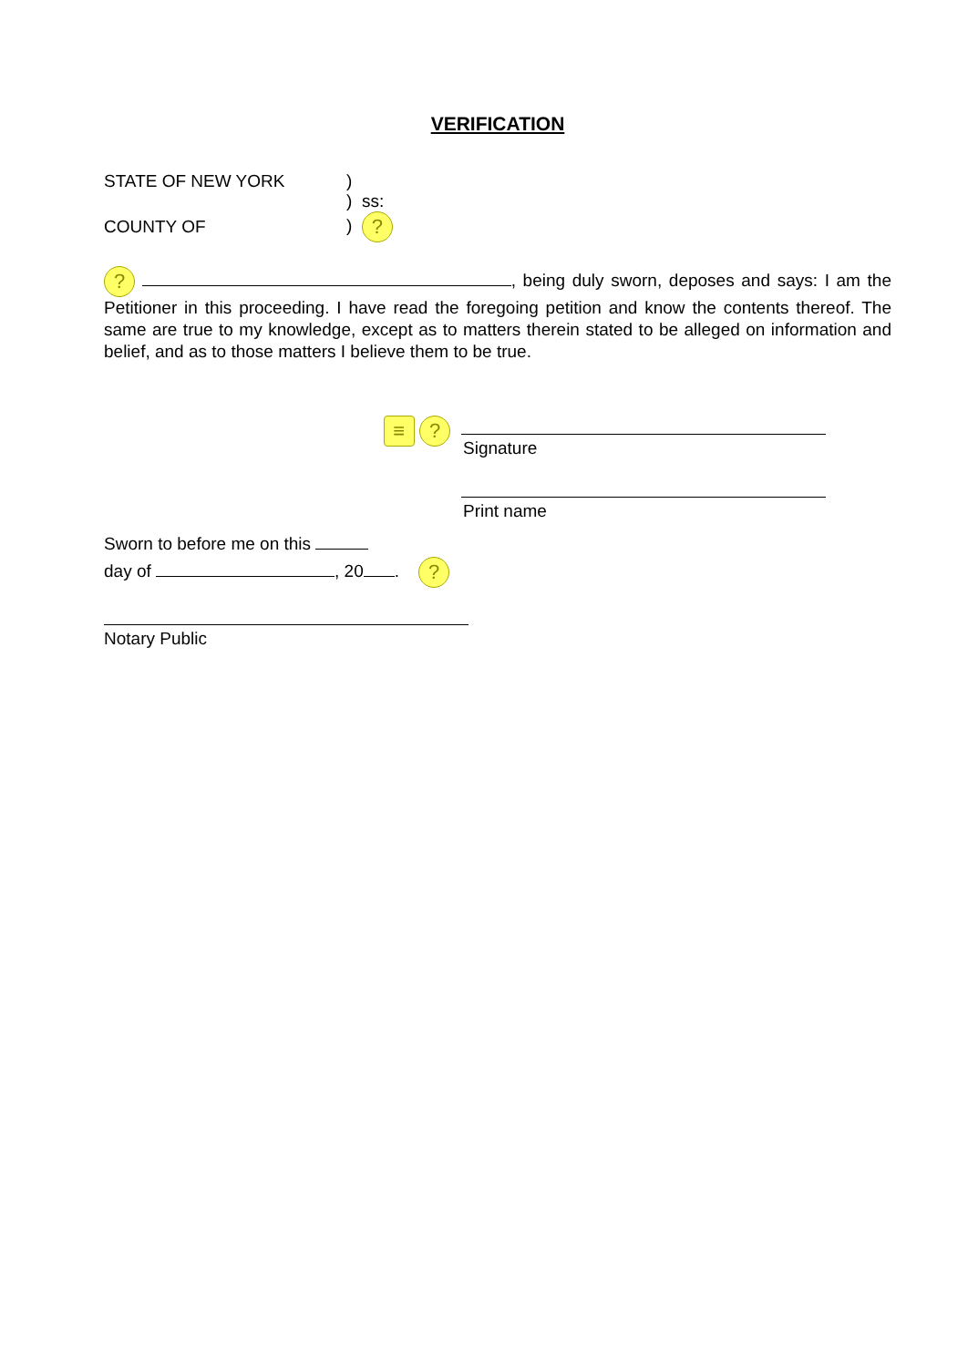VERIFICATION
STATE OF NEW YORK
COUNTY OF
)
) ss:
) ?
? , being duly sworn, deposes and says: I am the Petitioner in this proceeding. I have read the foregoing petition and know the contents thereof. The same are true to my knowledge, except as to matters therein stated to be alleged on information and belief, and as to those matters I believe them to be true.
≡ ?
Signature
Print name
Sworn to before me on this
day of , 20 . ?
Notary Public